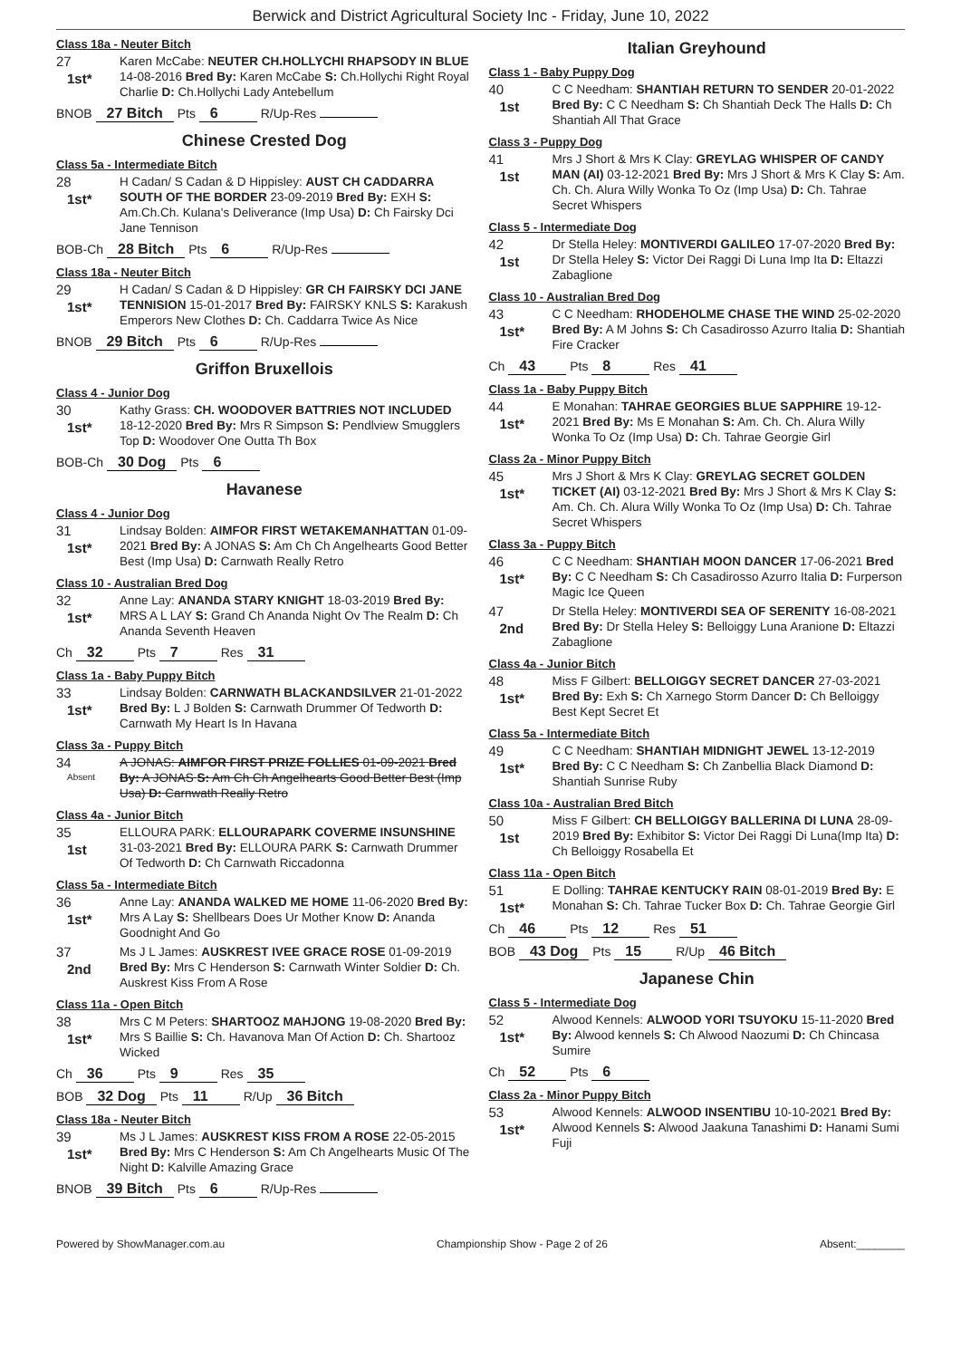Berwick and District Agricultural Society Inc - Friday, June 10, 2022
Class 18a - Neuter Bitch
27
1st*
Karen McCabe: NEUTER CH.HOLLYCHI RHAPSODY IN BLUE 14-08-2016 Bred By: Karen McCabe S: Ch.Hollychi Right Royal Charlie D: Ch.Hollychi Lady Antebellum
BNOB 27 Bitch Pts 6 R/Up-Res
Chinese Crested Dog
Class 5a - Intermediate Bitch
28
1st*
H Cadan/ S Cadan & D Hippisley: AUST CH CADDARRA SOUTH OF THE BORDER 23-09-2019 Bred By: EXH S: Am.Ch.Ch. Kulana's Deliverance (Imp Usa) D: Ch Fairsky Dci Jane Tennison
BOB-Ch 28 Bitch Pts 6 R/Up-Res
Class 18a - Neuter Bitch
29
1st*
H Cadan/ S Cadan & D Hippisley: GR CH FAIRSKY DCI JANE TENNISION 15-01-2017 Bred By: FAIRSKY KNLS S: Karakush Emperors New Clothes D: Ch. Caddarra Twice As Nice
BNOB 29 Bitch Pts 6 R/Up-Res
Griffon Bruxellois
Class 4 - Junior Dog
30
1st*
Kathy Grass: CH. WOODOVER BATTRIES NOT INCLUDED 18-12-2020 Bred By: Mrs R Simpson S: Pendlview Smugglers Top D: Woodover One Outta Th Box
BOB-Ch 30 Dog Pts 6
Havanese
Class 4 - Junior Dog
31
1st*
Lindsay Bolden: AIMFOR FIRST WETAKEMANHATTAN 01-09-2021 Bred By: A JONAS S: Am Ch Ch Angelhearts Good Better Best (Imp Usa) D: Carnwath Really Retro
Class 10 - Australian Bred Dog
32
1st*
Anne Lay: ANANDA STARY KNIGHT 18-03-2019 Bred By: MRS A L LAY S: Grand Ch Ananda Night Ov The Realm D: Ch Ananda Seventh Heaven
Ch 32 Pts 7 Res 31
Class 1a - Baby Puppy Bitch
33
1st*
Lindsay Bolden: CARNWATH BLACKANDSILVER 21-01-2022 Bred By: L J Bolden S: Carnwath Drummer Of Tedworth D: Carnwath My Heart Is In Havana
Class 3a - Puppy Bitch
34
Absent
A JONAS: AIMFOR FIRST PRIZE FOLLIES 01-09-2021 Bred By: A JONAS S: Am Ch Ch Angelhearts Good Better Best (Imp Usa) D: Carnwath Really Retro
Class 4a - Junior Bitch
35
1st
ELLOURA PARK: ELLOURAPARK COVERME INSUNSHINE 31-03-2021 Bred By: ELLOURA PARK S: Carnwath Drummer Of Tedworth D: Ch Carnwath Riccadonna
Class 5a - Intermediate Bitch
36
1st*
Anne Lay: ANANDA WALKED ME HOME 11-06-2020 Bred By: Mrs A Lay S: Shellbears Does Ur Mother Know D: Ananda Goodnight And Go
37
2nd
Ms J L James: AUSKREST IVEE GRACE ROSE 01-09-2019 Bred By: Mrs C Henderson S: Carnwath Winter Soldier D: Ch. Auskrest Kiss From A Rose
Class 11a - Open Bitch
38
1st*
Mrs C M Peters: SHARTOOZ MAHJONG 19-08-2020 Bred By: Mrs S Baillie S: Ch. Havanova Man Of Action D: Ch. Shartooz Wicked
Ch 36 Pts 9 Res 35
BOB 32 Dog Pts 11 R/Up 36 Bitch
Class 18a - Neuter Bitch
39
1st*
Ms J L James: AUSKREST KISS FROM A ROSE 22-05-2015 Bred By: Mrs C Henderson S: Am Ch Angelhearts Music Of The Night D: Kalville Amazing Grace
BNOB 39 Bitch Pts 6 R/Up-Res
Italian Greyhound
Class 1 - Baby Puppy Dog
40
1st
C C Needham: SHANTIAH RETURN TO SENDER 20-01-2022 Bred By: C C Needham S: Ch Shantiah Deck The Halls D: Ch Shantiah All That Grace
Class 3 - Puppy Dog
41
1st
Mrs J Short & Mrs K Clay: GREYLAG WHISPER OF CANDY MAN (AI) 03-12-2021 Bred By: Mrs J Short & Mrs K Clay S: Am. Ch. Ch. Alura Willy Wonka To Oz (Imp Usa) D: Ch. Tahrae Secret Whispers
Class 5 - Intermediate Dog
42
1st
Dr Stella Heley: MONTIVERDI GALILEO 17-07-2020 Bred By: Dr Stella Heley S: Victor Dei Raggi Di Luna Imp Ita D: Eltazzi Zabaglione
Class 10 - Australian Bred Dog
43
1st*
C C Needham: RHODEHOLME CHASE THE WIND 25-02-2020 Bred By: A M Johns S: Ch Casadirosso Azurro Italia D: Shantiah Fire Cracker
Ch 43 Pts 8 Res 41
Class 1a - Baby Puppy Bitch
44
1st*
E Monahan: TAHRAE GEORGIES BLUE SAPPHIRE 19-12-2021 Bred By: Ms E Monahan S: Am. Ch. Ch. Alura Willy Wonka To Oz (Imp Usa) D: Ch. Tahrae Georgie Girl
Class 2a - Minor Puppy Bitch
45
1st*
Mrs J Short & Mrs K Clay: GREYLAG SECRET GOLDEN TICKET (AI) 03-12-2021 Bred By: Mrs J Short & Mrs K Clay S: Am. Ch. Ch. Alura Willy Wonka To Oz (Imp Usa) D: Ch. Tahrae Secret Whispers
Class 3a - Puppy Bitch
46
1st*
C C Needham: SHANTIAH MOON DANCER 17-06-2021 Bred By: C C Needham S: Ch Casadirosso Azurro Italia D: Furperson Magic Ice Queen
47
2nd
Dr Stella Heley: MONTIVERDI SEA OF SERENITY 16-08-2021 Bred By: Dr Stella Heley S: Belloiggy Luna Aranione D: Eltazzi Zabaglione
Class 4a - Junior Bitch
48
1st*
Miss F Gilbert: BELLOIGGY SECRET DANCER 27-03-2021 Bred By: Exh S: Ch Xarnego Storm Dancer D: Ch Belloiggy Best Kept Secret Et
Class 5a - Intermediate Bitch
49
1st*
C C Needham: SHANTIAH MIDNIGHT JEWEL 13-12-2019 Bred By: C C Needham S: Ch Zanbellia Black Diamond D: Shantiah Sunrise Ruby
Class 10a - Australian Bred Bitch
50
1st
Miss F Gilbert: CH BELLOIGGY BALLERINA DI LUNA 28-09-2019 Bred By: Exhibitor S: Victor Dei Raggi Di Luna(Imp Ita) D: Ch Belloiggy Rosabella Et
Class 11a - Open Bitch
51
1st*
E Dolling: TAHRAE KENTUCKY RAIN 08-01-2019 Bred By: E Monahan S: Ch. Tahrae Tucker Box D: Ch. Tahrae Georgie Girl
Ch 46 Pts 12 Res 51
BOB 43 Dog Pts 15 R/Up 46 Bitch
Japanese Chin
Class 5 - Intermediate Dog
52
1st*
Alwood Kennels: ALWOOD YORI TSUYOKU 15-11-2020 Bred By: Alwood kennels S: Ch Alwood Naozumi D: Ch Chincasa Sumire
Ch 52 Pts 6
Class 2a - Minor Puppy Bitch
53
1st*
Alwood Kennels: ALWOOD INSENTIBU 10-10-2021 Bred By: Alwood Kennels S: Alwood Jaakuna Tanashimi D: Hanami Sumi Fuji
Powered by ShowManager.com.au Championship Show - Page 2 of 26 Absent:________